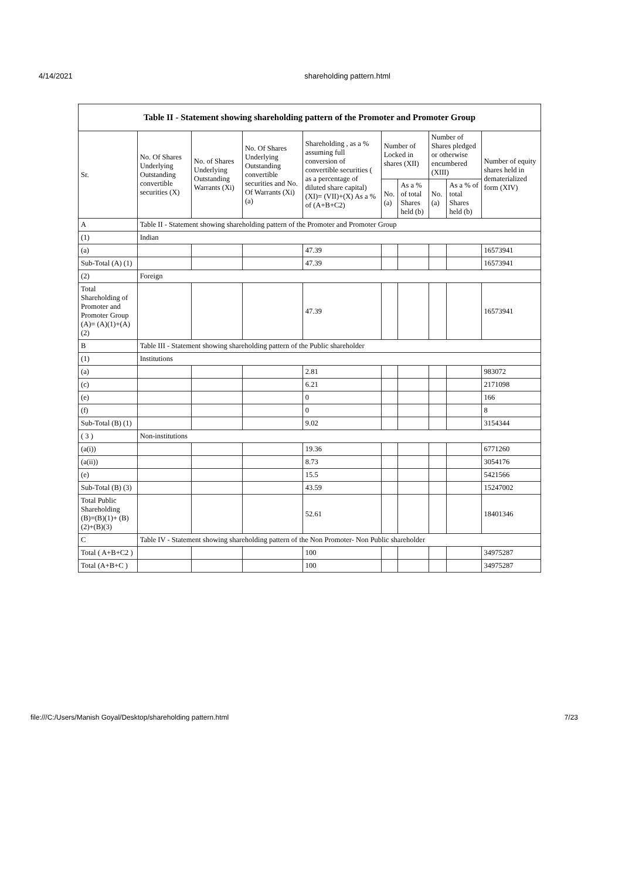4/14/2021 shareholding pattern.html
| Table II - Statement showing shareholding pattern of the Promoter and Promoter Group | | | | | | | | | |
| --- | --- | --- | --- | --- | --- | --- | --- | --- | --- |
| Sr. | No. Of Shares Underlying Outstanding convertible securities (X) | No. of Shares Underlying Outstanding Warrants (Xi) | No. Of Shares Underlying Outstanding convertible securities and No. Of Warrants (Xi) (a) | Shareholding , as a % assuming full conversion of convertible securities ( as a percentage of diluted share capital) (XI)= (VII)+(X) As a % of (A+B+C2) | Number of Locked in shares (XII) | | Number of Shares pledged or otherwise encumbered (XIII) | | Number of equity shares held in dematerialized form (XIV) |
| | | | | | No. (a) | As a % of total Shares held (b) | No. (a) | As a % of total Shares held (b) | |
| A | Table II - Statement showing shareholding pattern of the Promoter and Promoter Group | | | | | | | | |
| (1) | Indian | | | | | | | | |
| (a) | | | | 47.39 | | | | | 16573941 |
| Sub-Total (A) (1) | | | | 47.39 | | | | | 16573941 |
| (2) | Foreign | | | | | | | | |
| Total Shareholding of Promoter and Promoter Group (A)= (A)(1)+(A)(2) | | | | 47.39 | | | | | 16573941 |
| B | Table III - Statement showing shareholding pattern of the Public shareholder | | | | | | | | |
| (1) | Institutions | | | | | | | | |
| (a) | | | | 2.81 | | | | | 983072 |
| (c) | | | | 6.21 | | | | | 2171098 |
| (e) | | | | 0 | | | | | 166 |
| (f) | | | | 0 | | | | | 8 |
| Sub-Total (B) (1) | | | | 9.02 | | | | | 3154344 |
| ( 3 ) | Non-institutions | | | | | | | | |
| (a(i)) | | | | 19.36 | | | | | 6771260 |
| (a(ii)) | | | | 8.73 | | | | | 3054176 |
| (e) | | | | 15.5 | | | | | 5421566 |
| Sub-Total (B) (3) | | | | 43.59 | | | | | 15247002 |
| Total Public Shareholding (B)=(B)(1)+ (B)(2)+(B)(3) | | | | 52.61 | | | | | 18401346 |
| C | Table IV - Statement showing shareholding pattern of the Non Promoter- Non Public shareholder | | | | | | | | |
| Total ( A+B+C2 ) | | | | 100 | | | | | 34975287 |
| Total (A+B+C ) | | | | 100 | | | | | 34975287 |
file:///C:/Users/Manish Goyal/Desktop/shareholding pattern.html 7/23